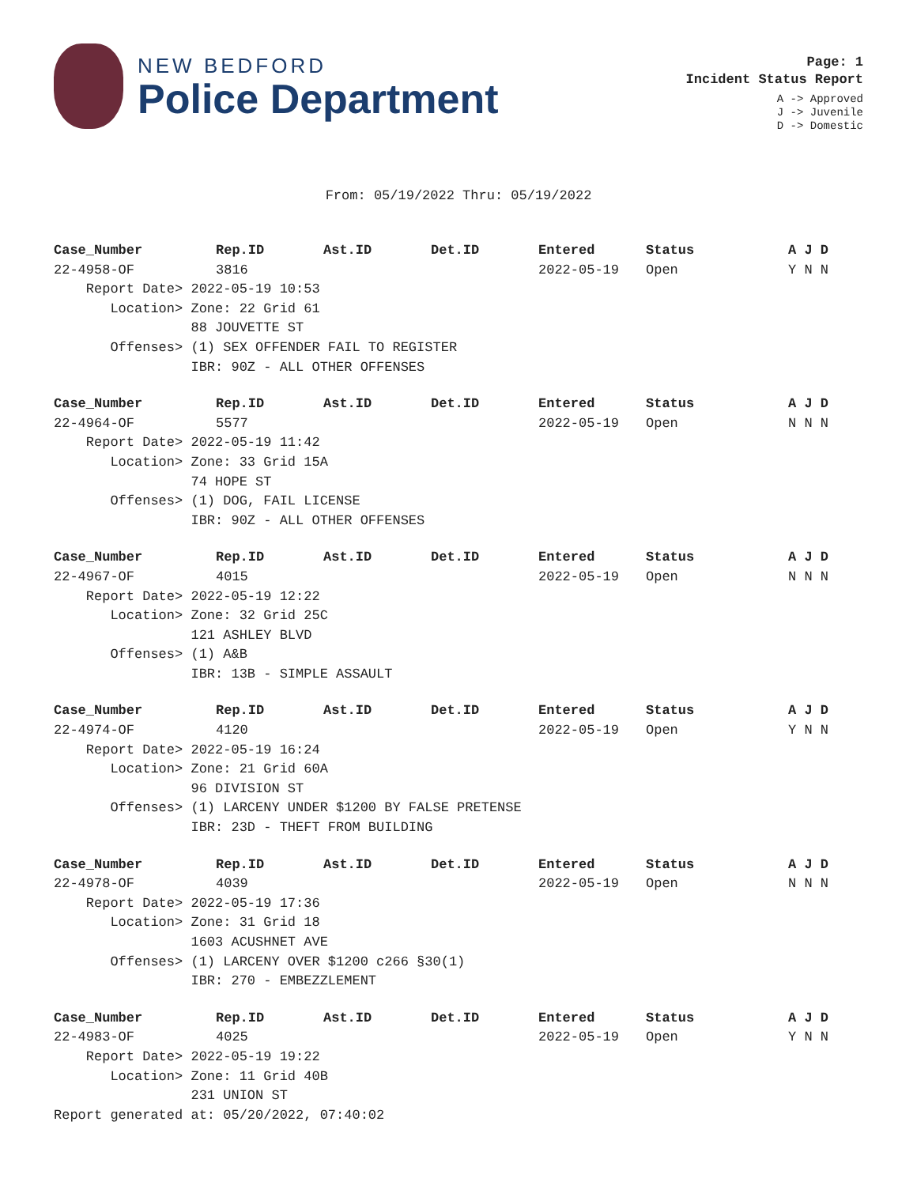NEW BEDFORD
Police Department
Page: 1
Incident Status Report
A -> Approved
J -> Juvenile
D -> Domestic
From: 05/19/2022 Thru: 05/19/2022
| Case_Number | Rep.ID | Ast.ID | Det.ID | Entered | Status | A J D |
| --- | --- | --- | --- | --- | --- | --- |
| 22-4958-OF | 3816 | | | 2022-05-19 | Open | Y N N |
| Report Date> 2022-05-19 10:53 | | | | | | |
| Location> Zone: 22 Grid 61 | | | | | | |
| 88 JOUVETTE ST | | | | | | |
| Offenses> (1) SEX OFFENDER FAIL TO REGISTER | | | | | | |
| IBR: 90Z - ALL OTHER OFFENSES | | | | | | |
| Case_Number | Rep.ID | Ast.ID | Det.ID | Entered | Status | A J D |
| --- | --- | --- | --- | --- | --- | --- |
| 22-4964-OF | 5577 | | | 2022-05-19 | Open | N N N |
| Report Date> 2022-05-19 11:42 | | | | | | |
| Location> Zone: 33 Grid 15A | | | | | | |
| 74 HOPE ST | | | | | | |
| Offenses> (1) DOG, FAIL LICENSE | | | | | | |
| IBR: 90Z - ALL OTHER OFFENSES | | | | | | |
| Case_Number | Rep.ID | Ast.ID | Det.ID | Entered | Status | A J D |
| --- | --- | --- | --- | --- | --- | --- |
| 22-4967-OF | 4015 | | | 2022-05-19 | Open | N N N |
| Report Date> 2022-05-19 12:22 | | | | | | |
| Location> Zone: 32 Grid 25C | | | | | | |
| 121 ASHLEY BLVD | | | | | | |
| Offenses> (1) A&B | | | | | | |
| IBR: 13B - SIMPLE ASSAULT | | | | | | |
| Case_Number | Rep.ID | Ast.ID | Det.ID | Entered | Status | A J D |
| --- | --- | --- | --- | --- | --- | --- |
| 22-4974-OF | 4120 | | | 2022-05-19 | Open | Y N N |
| Report Date> 2022-05-19 16:24 | | | | | | |
| Location> Zone: 21 Grid 60A | | | | | | |
| 96 DIVISION ST | | | | | | |
| Offenses> (1) LARCENY UNDER $1200 BY FALSE PRETENSE | | | | | | |
| IBR: 23D - THEFT FROM BUILDING | | | | | | |
| Case_Number | Rep.ID | Ast.ID | Det.ID | Entered | Status | A J D |
| --- | --- | --- | --- | --- | --- | --- |
| 22-4978-OF | 4039 | | | 2022-05-19 | Open | N N N |
| Report Date> 2022-05-19 17:36 | | | | | | |
| Location> Zone: 31 Grid 18 | | | | | | |
| 1603 ACUSHNET AVE | | | | | | |
| Offenses> (1) LARCENY OVER $1200 c266 §30(1) | | | | | | |
| IBR: 270 - EMBEZZLEMENT | | | | | | |
| Case_Number | Rep.ID | Ast.ID | Det.ID | Entered | Status | A J D |
| --- | --- | --- | --- | --- | --- | --- |
| 22-4983-OF | 4025 | | | 2022-05-19 | Open | Y N N |
| Report Date> 2022-05-19 19:22 | | | | | | |
| Location> Zone: 11 Grid 40B | | | | | | |
| 231 UNION ST | | | | | | |
Report generated at: 05/20/2022, 07:40:02